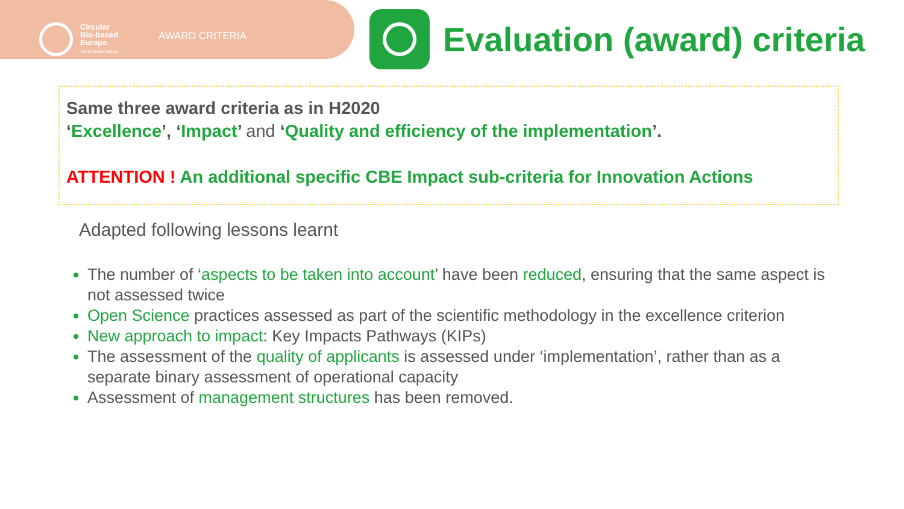Circular
Bio-based
Europe
Joint Undertaking
AWARD CRITERIA
Evaluation (award) criteria
Same three award criteria as in H2020
‘Excellence’, ‘Impact’ and ‘Quality and efficiency of the implementation’.
ATTENTION ! An additional specific CBE Impact sub-criteria for Innovation Actions
Adapted following lessons learnt
The number of ‘aspects to be taken into account’ have been reduced, ensuring that the same aspect is not assessed twice
Open Science practices assessed as part of the scientific methodology in the excellence criterion
New approach to impact: Key Impacts Pathways (KIPs)
The assessment of the quality of applicants is assessed under ‘implementation’, rather than as a separate binary assessment of operational capacity
Assessment of management structures has been removed.